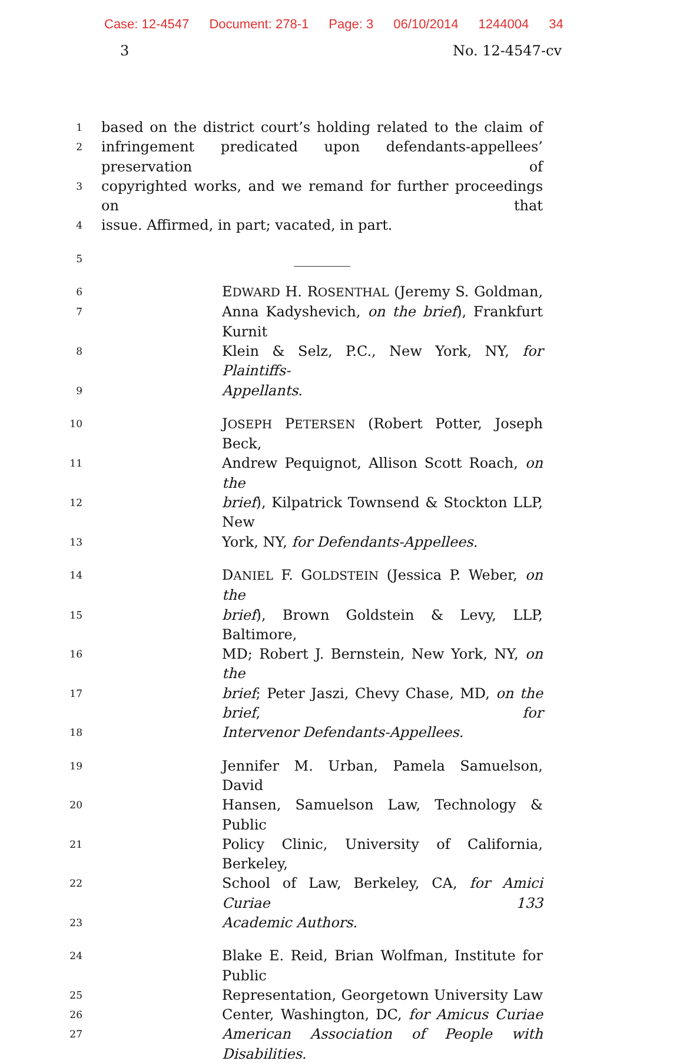Case: 12-4547 Document: 278-1 Page: 3 06/10/2014 1244004 34
3 No. 12-4547-cv
1
based on the district court’s holding related to the claim of
2
infringement predicated upon defendants-appellees’ preservation of
3
copyrighted works, and we remand for further proceedings on that
4
issue. Affirmed, in part; vacated, in part.
5
________
6
EDWARD H. ROSENTHAL (Jeremy S. Goldman,
7
Anna Kadyshevich, on the brief), Frankfurt Kurnit
8
Klein & Selz, P.C., New York, NY, for Plaintiffs-
9
Appellants.
10
JOSEPH PETERSEN (Robert Potter, Joseph Beck,
11
Andrew Pequignot, Allison Scott Roach, on the
12
brief), Kilpatrick Townsend & Stockton LLP, New
13
York, NY, for Defendants-Appellees.
14
DANIEL F. GOLDSTEIN (Jessica P. Weber, on the
15
brief), Brown Goldstein & Levy, LLP, Baltimore,
16
MD; Robert J. Bernstein, New York, NY, on the
17
brief; Peter Jaszi, Chevy Chase, MD, on the brief, for
18
Intervenor Defendants-Appellees.
19
Jennifer M. Urban, Pamela Samuelson, David
20
Hansen, Samuelson Law, Technology & Public
21
Policy Clinic, University of California, Berkeley,
22
School of Law, Berkeley, CA, for Amici Curiae 133
23
Academic Authors.
24
Blake E. Reid, Brian Wolfman, Institute for Public
25
Representation, Georgetown University Law
26
Center, Washington, DC, for Amicus Curiae
27
American Association of People with Disabilities.